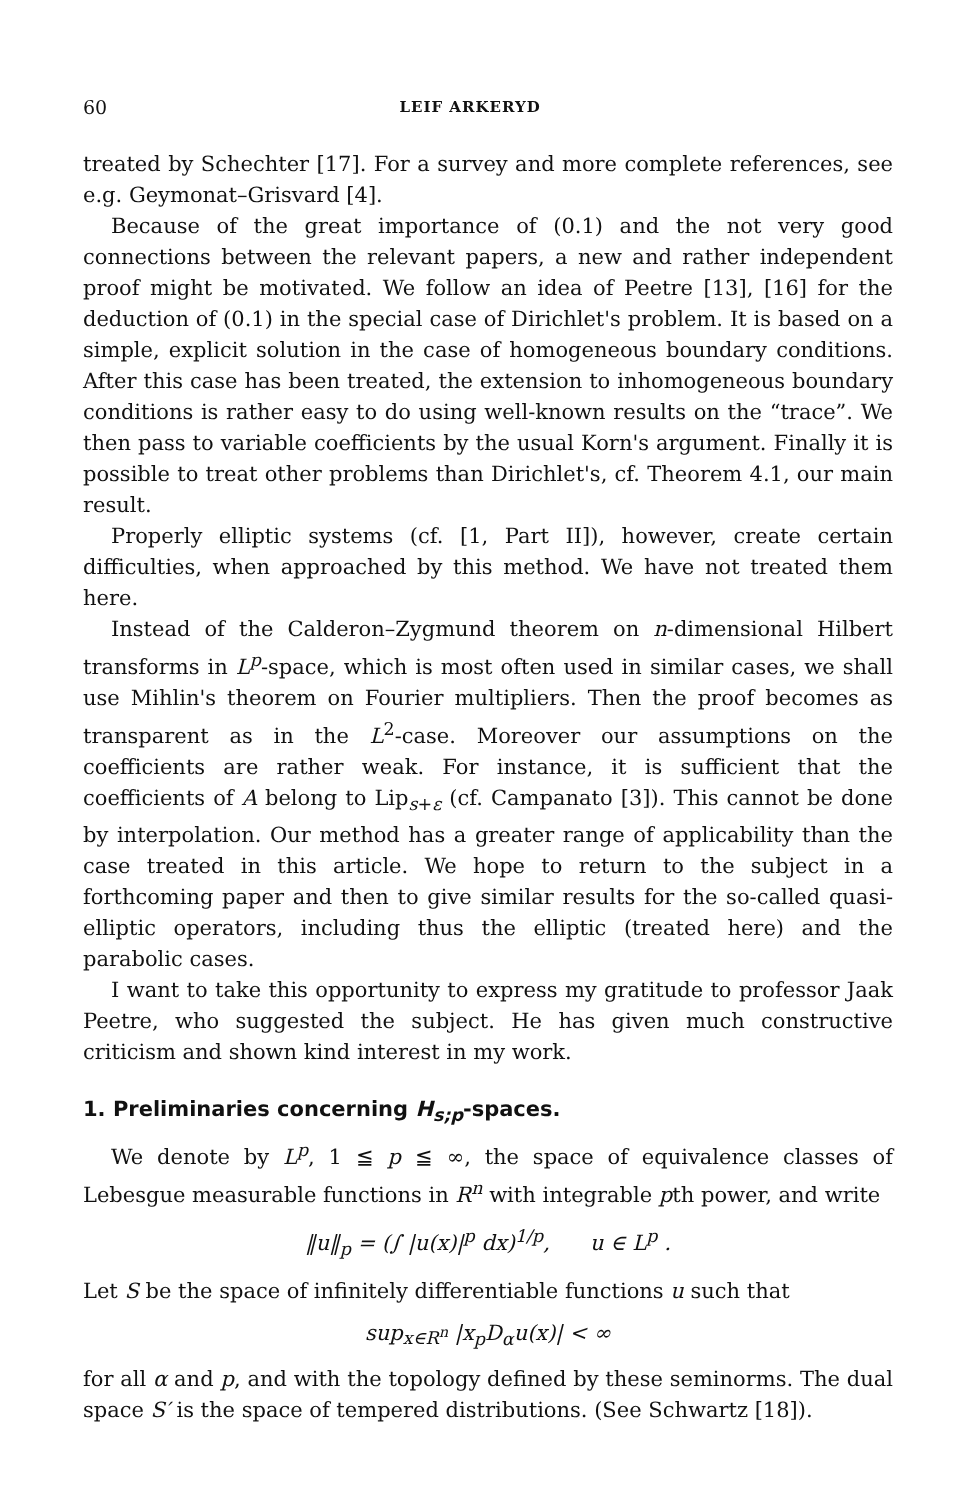60 LEIF ARKERYD
treated by Schechter [17]. For a survey and more complete references, see e.g. Geymonat–Grisvard [4].
Because of the great importance of (0.1) and the not very good connections between the relevant papers, a new and rather independent proof might be motivated. We follow an idea of Peetre [13], [16] for the deduction of (0.1) in the special case of Dirichlet's problem. It is based on a simple, explicit solution in the case of homogeneous boundary conditions. After this case has been treated, the extension to inhomogeneous boundary conditions is rather easy to do using well-known results on the “trace”. We then pass to variable coefficients by the usual Korn's argument. Finally it is possible to treat other problems than Dirichlet's, cf. Theorem 4.1, our main result.
Properly elliptic systems (cf. [1, Part II]), however, create certain difficulties, when approached by this method. We have not treated them here.
Instead of the Calderon–Zygmund theorem on n-dimensional Hilbert transforms in L<sup>p</sup>-space, which is most often used in similar cases, we shall use Mihlin's theorem on Fourier multipliers. Then the proof becomes as transparent as in the L<sup>2</sup>-case. Moreover our assumptions on the coefficients are rather weak. For instance, it is sufficient that the coefficients of A belong to Lip<sub>s+ε</sub> (cf. Campanato [3]). This cannot be done by interpolation. Our method has a greater range of applicability than the case treated in this article. We hope to return to the subject in a forthcoming paper and then to give similar results for the so-called quasi-elliptic operators, including thus the elliptic (treated here) and the parabolic cases.
I want to take this opportunity to express my gratitude to professor Jaak Peetre, who suggested the subject. He has given much constructive criticism and shown kind interest in my work.
1. Preliminaries concerning H<sub>s;p</sub>-spaces.
We denote by L<sup>p</sup>, 1 ≦ p ≦ ∞, the space of equivalence classes of Lebesgue measurable functions in R<sup>n</sup> with integrable pth power, and write
‖u‖<sub>p</sub> = (∫ |u(x)|<sup>p</sup> dx)<sup>1/p</sup>, u ∈ L<sup>p</sup> .
Let S be the space of infinitely differentiable functions u such that
sup<sub>x∈R<sup>n</sup></sub> |x<sub>p</sub>D<sub>α</sub>u(x)| < ∞
for all α and p, and with the topology defined by these seminorms. The dual space S′ is the space of tempered distributions. (See Schwartz [18]).